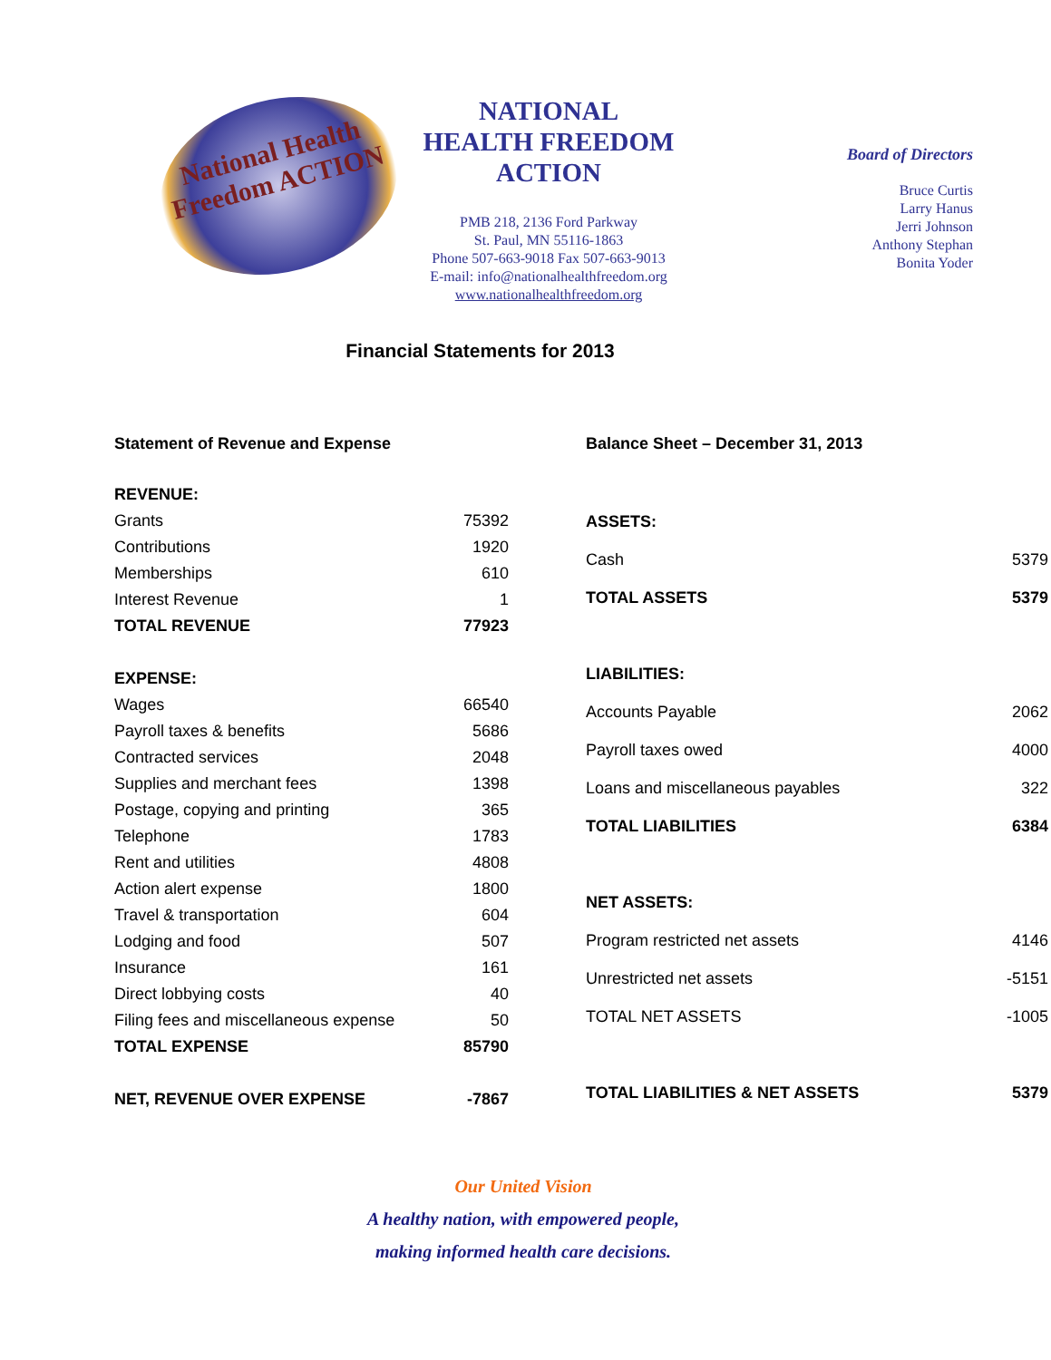National Health Freedom ACTION
NATIONAL
HEALTH FREEDOM
ACTION
PMB 218, 2136 Ford Parkway
St. Paul, MN 55116-1863
Phone 507-663-9018 Fax 507-663-9013
E-mail: info@nationalhealthfreedom.org
www.nationalhealthfreedom.org
Board of Directors
Bruce Curtis
Larry Hanus
Jerri Johnson
Anthony Stephan
Bonita Yoder
Financial Statements for 2013
| Statement of Revenue and Expense | |
| --- | --- |
| REVENUE: | |
| Grants | 75392 |
| Contributions | 1920 |
| Memberships | 610 |
| Interest Revenue | 1 |
| TOTAL REVENUE | 77923 |
| EXPENSE: | |
| Wages | 66540 |
| Payroll taxes & benefits | 5686 |
| Contracted services | 2048 |
| Supplies and merchant fees | 1398 |
| Postage, copying and printing | 365 |
| Telephone | 1783 |
| Rent and utilities | 4808 |
| Action alert expense | 1800 |
| Travel & transportation | 604 |
| Lodging and food | 507 |
| Insurance | 161 |
| Direct lobbying costs | 40 |
| Filing fees and miscellaneous expense | 50 |
| TOTAL EXPENSE | 85790 |
| NET, REVENUE OVER EXPENSE | -7867 |
| Balance Sheet – December 31, 2013 | |
| --- | --- |
| ASSETS: | |
| Cash | 5379 |
| TOTAL ASSETS | 5379 |
| LIABILITIES: | |
| Accounts Payable | 2062 |
| Payroll taxes owed | 4000 |
| Loans and miscellaneous payables | 322 |
| TOTAL LIABILITIES | 6384 |
| NET ASSETS: | |
| Program restricted net assets | 4146 |
| Unrestricted net assets | -5151 |
| TOTAL NET ASSETS | -1005 |
| TOTAL LIABILITIES & NET ASSETS | 5379 |
Our United Vision
A healthy nation, with empowered people,
making informed health care decisions.